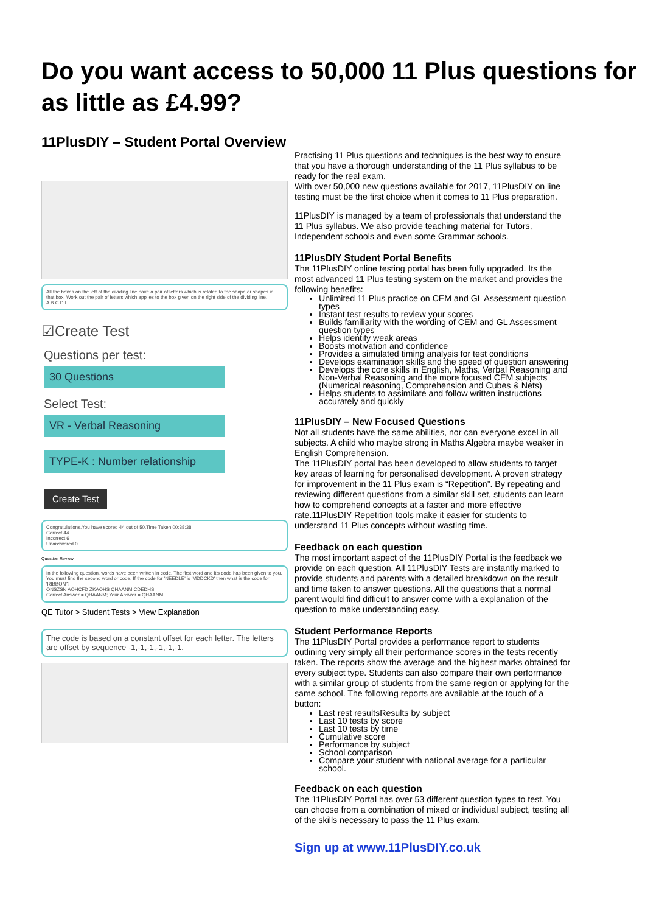Do you want access to 50,000 11 Plus questions for as little as £4.99?
11PlusDIY – Student Portal Overview
All the boxes on the left of the dividing line have a pair of letters which is related to the shape or shapes in that box. Work out the pair of letters which applies to the box given on the right side of the dividing line.
A B C D E
☑Create Test
Questions per test:
30 Questions
Select Test:
VR - Verbal Reasoning
TYPE-K : Number relationship
Create Test
Congratulations.You have scored 44 out of 50.Time Taken 00:38:38
Correct 44
Incorrect 6
Unanswered 0
Question Review
In the following question, words have been written in code. The first word and it's code has been given to you. You must find the second word or code. If the code for 'NEEDLE' is 'MDDCKD' then what is the code for 'RIBBON'?
ONSZSN AOHCFD ZKAOHS QHAANM CDEDHS
Correct Answer = QHAANM; Your Answer = QHAANM
QE Tutor > Student Tests > View Explanation
The code is based on a constant offset for each letter. The letters are offset by sequence -1,-1,-1,-1,-1,-1.
Practising 11 Plus questions and techniques is the best way to ensure that you have a thorough understanding of the 11 Plus syllabus to be ready for the real exam.
With over 50,000 new questions available for 2017, 11PlusDIY on line testing must be the first choice when it comes to 11 Plus preparation.
11PlusDIY is managed by a team of professionals that understand the 11 Plus syllabus. We also provide teaching material for Tutors, Independent schools and even some Grammar schools.
11PlusDIY Student Portal Benefits
The 11PlusDIY online testing portal has been fully upgraded. Its the most advanced 11 Plus testing system on the market and provides the following benefits:
Unlimited 11 Plus practice on CEM and GL Assessment question types
Instant test results to review your scores
Builds familiarity with the wording of CEM and GL Assessment question types
Helps identify weak areas
Boosts motivation and confidence
Provides a simulated timing analysis for test conditions
Develops examination skills and the speed of question answering
Develops the core skills in English, Maths, Verbal Reasoning and Non-Verbal Reasoning and the more focused CEM subjects (Numerical reasoning, Comprehension and Cubes & Nets)
Helps students to assimilate and follow written instructions accurately and quickly
11PlusDIY – New Focused Questions
Not all students have the same abilities, nor can everyone excel in all subjects. A child who maybe strong in Maths Algebra maybe weaker in English Comprehension.
The 11PlusDIY portal has been developed to allow students to target key areas of learning for personalised development. A proven strategy for improvement in the 11 Plus exam is “Repetition”. By repeating and reviewing different questions from a similar skill set, students can learn how to comprehend concepts at a faster and more effective rate.11PlusDIY Repetition tools make it easier for students to understand 11 Plus concepts without wasting time.
Feedback on each question
The most important aspect of the 11PlusDIY Portal is the feedback we provide on each question. All 11PlusDIY Tests are instantly marked to provide students and parents with a detailed breakdown on the result and time taken to answer questions. All the questions that a normal parent would find difficult to answer come with a explanation of the question to make understanding easy.
Student Performance Reports
The 11PlusDIY Portal provides a performance report to students outlining very simply all their performance scores in the tests recently taken. The reports show the average and the highest marks obtained for every subject type. Students can also compare their own performance with a similar group of students from the same region or applying for the same school. The following reports are available at the touch of a button:
Last rest resultsResults by subject
Last 10 tests by score
Last 10 tests by time
Cumulative score
Performance by subject
School comparison
Compare your student with national average for a particular school.
Feedback on each question
The 11PlusDIY Portal has over 53 different question types to test. You can choose from a combination of mixed or individual subject, testing all of the skills necessary to pass the 11 Plus exam.
Sign up at www.11PlusDIY.co.uk